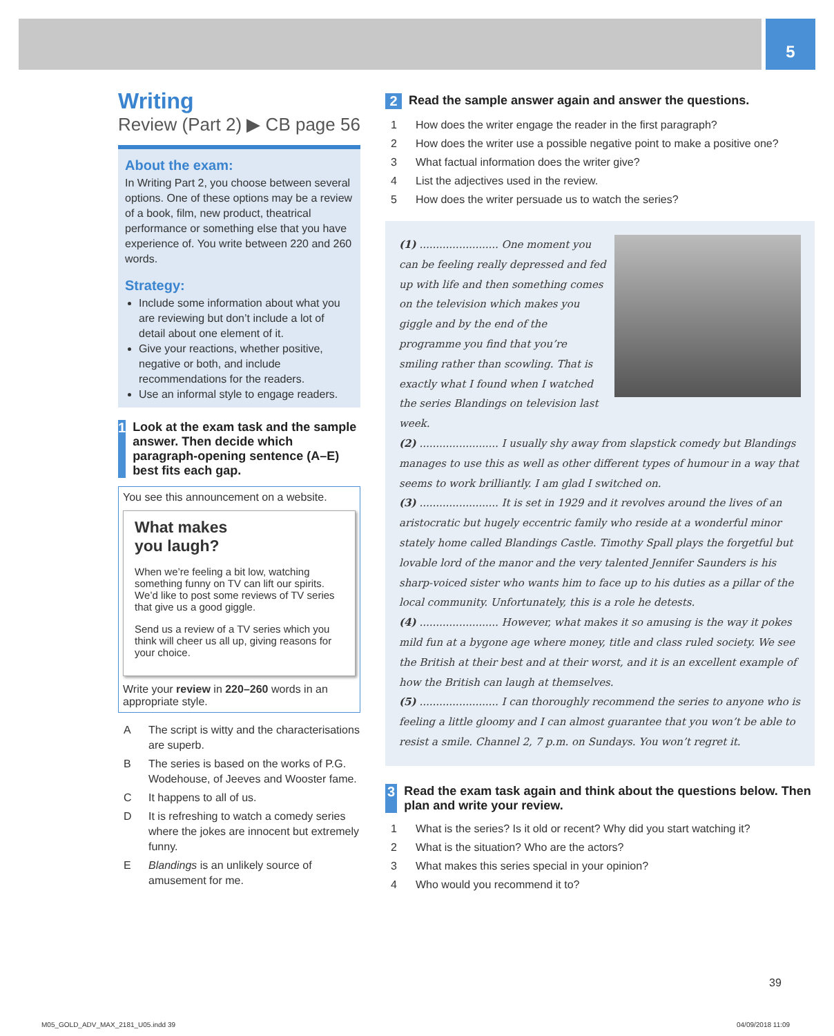5
Writing
Review (Part 2) ▶ CB page 56
About the exam:
In Writing Part 2, you choose between several options. One of these options may be a review of a book, film, new product, theatrical performance or something else that you have experience of. You write between 220 and 260 words.
Strategy:
Include some information about what you are reviewing but don’t include a lot of detail about one element of it.
Give your reactions, whether positive, negative or both, and include recommendations for the readers.
Use an informal style to engage readers.
1 Look at the exam task and the sample answer. Then decide which paragraph-opening sentence (A–E) best fits each gap.
You see this announcement on a website.
What makes
you laugh?
When we’re feeling a bit low, watching something funny on TV can lift our spirits. We’d like to post some reviews of TV series that give us a good giggle.
Send us a review of a TV series which you think will cheer us all up, giving reasons for your choice.
Write your review in 220–260 words in an appropriate style.
A The script is witty and the characterisations are superb.
B The series is based on the works of P.G. Wodehouse, of Jeeves and Wooster fame.
C It happens to all of us.
D It is refreshing to watch a comedy series where the jokes are innocent but extremely funny.
E Blandings is an unlikely source of amusement for me.
2 Read the sample answer again and answer the questions.
1 How does the writer engage the reader in the first paragraph?
2 How does the writer use a possible negative point to make a positive one?
3 What factual information does the writer give?
4 List the adjectives used in the review.
5 How does the writer persuade us to watch the series?
(1) ........................ One moment you can be feeling really depressed and fed up with life and then something comes on the television which makes you giggle and by the end of the programme you find that you’re smiling rather than scowling. That is exactly what I found when I watched the series Blandings on television last week.
(2) ........................ I usually shy away from slapstick comedy but Blandings manages to use this as well as other different types of humour in a way that seems to work brilliantly. I am glad I switched on.
(3) ........................ It is set in 1929 and it revolves around the lives of an aristocratic but hugely eccentric family who reside at a wonderful minor stately home called Blandings Castle. Timothy Spall plays the forgetful but lovable lord of the manor and the very talented Jennifer Saunders is his sharp-voiced sister who wants him to face up to his duties as a pillar of the local community. Unfortunately, this is a role he detests.
(4) ........................ However, what makes it so amusing is the way it pokes mild fun at a bygone age where money, title and class ruled society. We see the British at their best and at their worst, and it is an excellent example of how the British can laugh at themselves.
(5) ........................ I can thoroughly recommend the series to anyone who is feeling a little gloomy and I can almost guarantee that you won’t be able to resist a smile. Channel 2, 7 p.m. on Sundays. You won’t regret it.
3 Read the exam task again and think about the questions below. Then plan and write your review.
1 What is the series? Is it old or recent? Why did you start watching it?
2 What is the situation? Who are the actors?
3 What makes this series special in your opinion?
4 Who would you recommend it to?
39
M05_GOLD_ADV_MAX_2181_U05.indd 39
04/09/2018 11:09